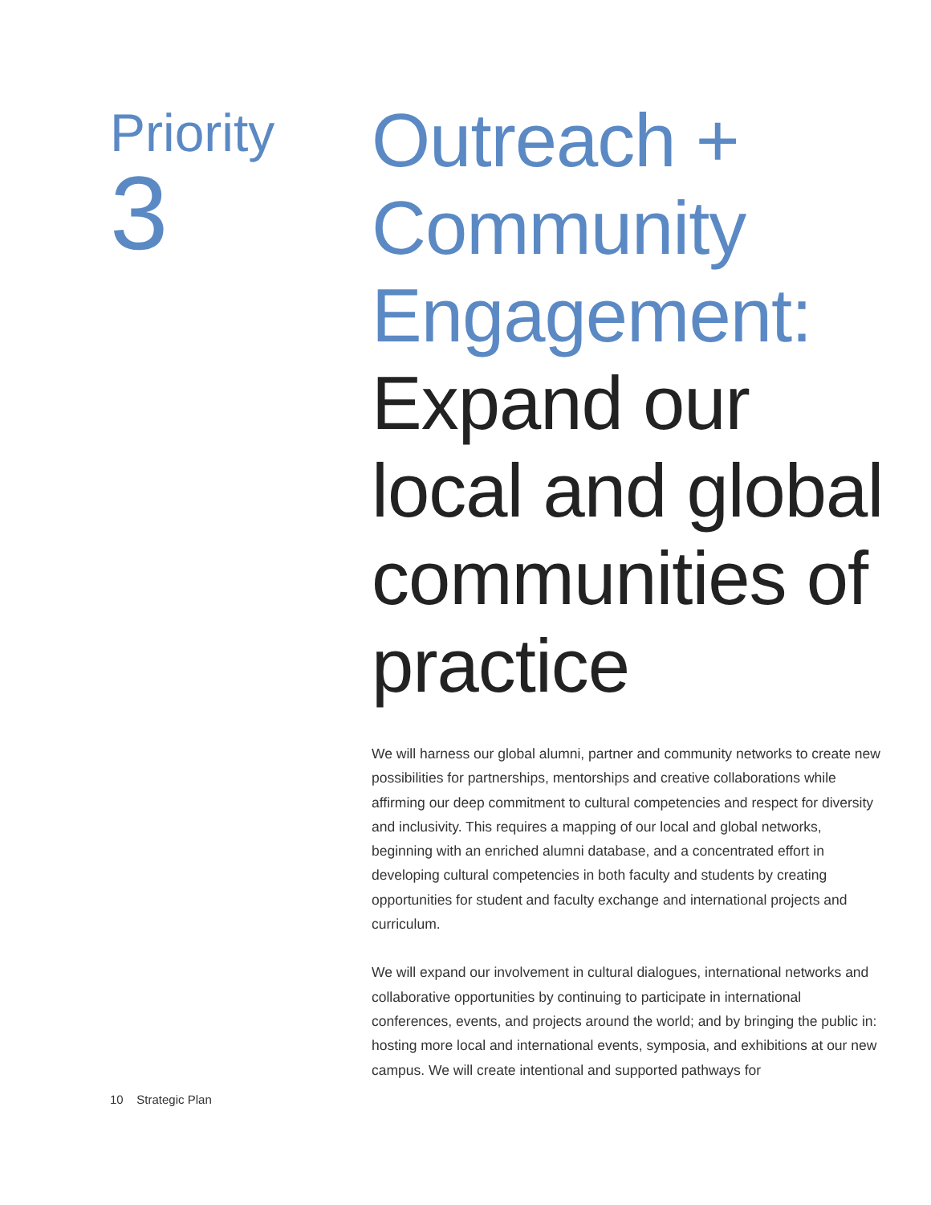Priority
3
Outreach +
Community
Engagement:
Expand our
local and global
communities of
practice
We will harness our global alumni, partner and community networks to create new possibilities for partnerships, mentorships and creative collaborations while affirming our deep commitment to cultural competencies and respect for diversity and inclusivity. This requires a mapping of our local and global networks, beginning with an enriched alumni database, and a concentrated effort in developing cultural competencies in both faculty and students by creating opportunities for student and faculty exchange and international projects and curriculum.
We will expand our involvement in cultural dialogues, international networks and collaborative opportunities by continuing to participate in international conferences, events, and projects around the world; and by bringing the public in: hosting more local and international events, symposia, and exhibitions at our new campus. We will create intentional and supported pathways for
10 Strategic Plan